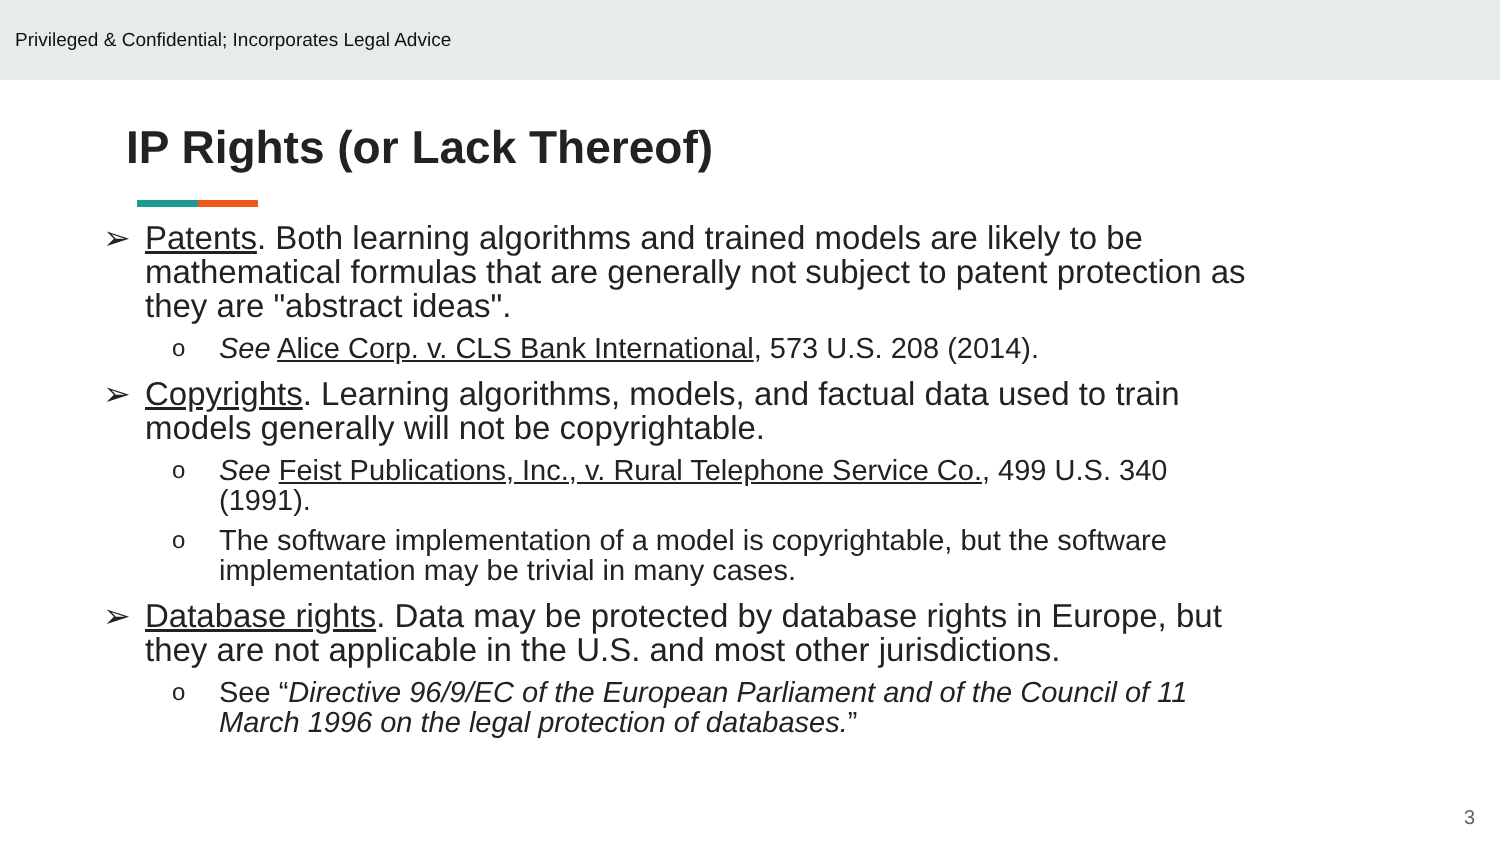Privileged & Confidential; Incorporates Legal Advice
IP Rights (or Lack Thereof)
➢ Patents. Both learning algorithms and trained models are likely to be mathematical formulas that are generally not subject to patent protection as they are "abstract ideas".
o See Alice Corp. v. CLS Bank International, 573 U.S. 208 (2014).
➢ Copyrights. Learning algorithms, models, and factual data used to train models generally will not be copyrightable.
o See Feist Publications, Inc., v. Rural Telephone Service Co., 499 U.S. 340 (1991).
o The software implementation of a model is copyrightable, but the software implementation may be trivial in many cases.
➢ Database rights. Data may be protected by database rights in Europe, but they are not applicable in the U.S. and most other jurisdictions.
o See “Directive 96/9/EC of the European Parliament and of the Council of 11 March 1996 on the legal protection of databases.”
3